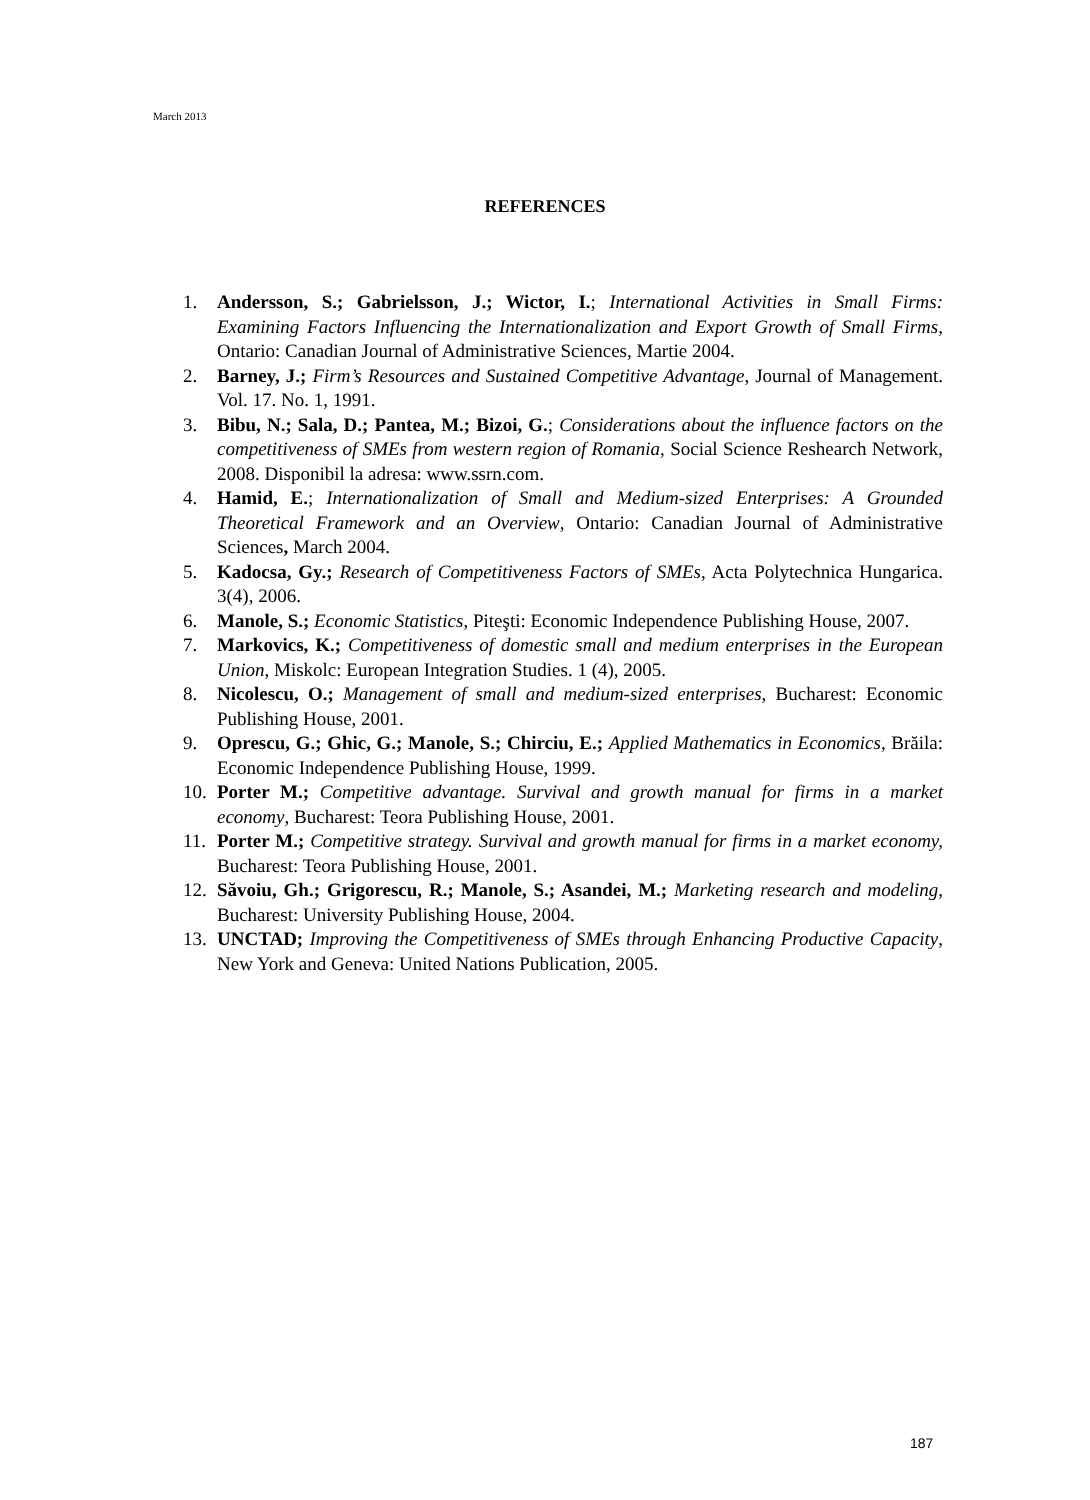March 2013
REFERENCES
1. Andersson, S.; Gabrielsson, J.; Wictor, I.; International Activities in Small Firms: Examining Factors Influencing the Internationalization and Export Growth of Small Firms, Ontario: Canadian Journal of Administrative Sciences, Martie 2004.
2. Barney, J.; Firm’s Resources and Sustained Competitive Advantage, Journal of Management. Vol. 17. No. 1, 1991.
3. Bibu, N.; Sala, D.; Pantea, M.; Bizoi, G.; Considerations about the influence factors on the competitiveness of SMEs from western region of Romania, Social Science Reshearch Network, 2008. Disponibil la adresa: www.ssrn.com.
4. Hamid, E.; Internationalization of Small and Medium-sized Enterprises: A Grounded Theoretical Framework and an Overview, Ontario: Canadian Journal of Administrative Sciences, March 2004.
5. Kadocsa, Gy.; Research of Competitiveness Factors of SMEs, Acta Polytechnica Hungarica. 3(4), 2006.
6. Manole, S.; Economic Statistics, Piteşti: Economic Independence Publishing House, 2007.
7. Markovics, K.; Competitiveness of domestic small and medium enterprises in the European Union, Miskolc: European Integration Studies. 1 (4), 2005.
8. Nicolescu, O.; Management of small and medium-sized enterprises, Bucharest: Economic Publishing House, 2001.
9. Oprescu, G.; Ghic, G.; Manole, S.; Chirciu, E.; Applied Mathematics in Economics, Brăila: Economic Independence Publishing House, 1999.
10. Porter M.; Competitive advantage. Survival and growth manual for firms in a market economy, Bucharest: Teora Publishing House, 2001.
11. Porter M.; Competitive strategy. Survival and growth manual for firms in a market economy, Bucharest: Teora Publishing House, 2001.
12. Săvoiu, Gh.; Grigorescu, R.; Manole, S.; Asandei, M.; Marketing research and modeling, Bucharest: University Publishing House, 2004.
13. UNCTAD; Improving the Competitiveness of SMEs through Enhancing Productive Capacity, New York and Geneva: United Nations Publication, 2005.
187